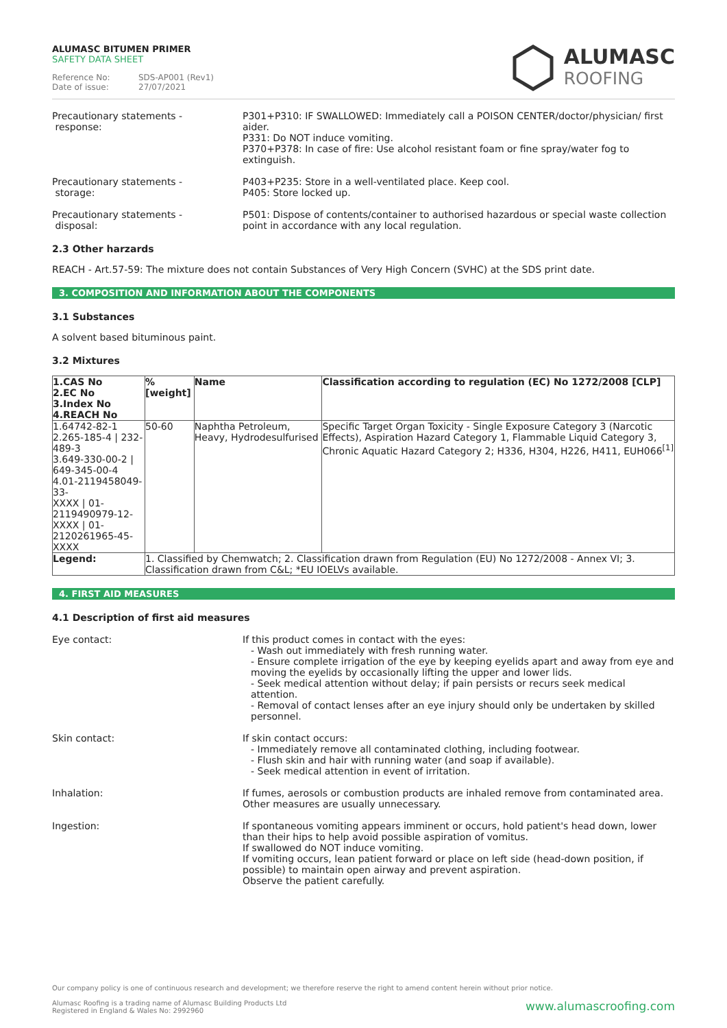ALUMASC BITUMEN PRIMER
SAFETY DATA SHEET
Reference No: SDS-AP001 (Rev1)
Date of issue: 27/07/2021
ALUMASC
ROOFING
Precautionary statements -
response:
P301+P310: IF SWALLOWED: Immediately call a POISON CENTER/doctor/physician/ first aider.
P331: Do NOT induce vomiting.
P370+P378: In case of fire: Use alcohol resistant foam or fine spray/water fog to extinguish.
Precautionary statements -
storage:
P403+P235: Store in a well-ventilated place. Keep cool.
P405: Store locked up.
Precautionary statements -
disposal:
P501: Dispose of contents/container to authorised hazardous or special waste collection point in accordance with any local regulation.
2.3 Other harzards
REACH - Art.57-59: The mixture does not contain Substances of Very High Concern (SVHC) at the SDS print date.
3. COMPOSITION AND INFORMATION ABOUT THE COMPONENTS
3.1 Substances
A solvent based bituminous paint.
3.2 Mixtures
| 1.CAS No 2.EC No 3.Index No 4.REACH No | %[weight] | Name | Classification according to regulation (EC) No 1272/2008 [CLP] |
| --- | --- | --- | --- |
| 1.64742-82-1 2.265-185-4 / 232-489-3 3.649-330-00-2 / 649-345-00-4 4.01-2119458049-33- XXXX / 01-2119490979-12- XXXX / 01-2120261965-45-XXXX | 50-60 | Naphtha Petroleum, Heavy, Hydrodesulfurised | Specific Target Organ Toxicity - Single Exposure Category 3 (Narcotic Effects), Aspiration Hazard Category 1, Flammable Liquid Category 3, Chronic Aquatic Hazard Category 2; H336, H304, H226, H411, EUH066<sup>[1]</sup> |
| Legend: | 1. Classified by Chemwatch; 2. Classification drawn from Regulation (EU) No 1272/2008 - Annex VI; 3. Classification drawn from C&L; *EU IOELVs available. | | |
4. FIRST AID MEASURES
4.1 Description of first aid measures
Eye contact: If this product comes in contact with the eyes:
- Wash out immediately with fresh running water.
- Ensure complete irrigation of the eye by keeping eyelids apart and away from eye and moving the eyelids by occasionally lifting the upper and lower lids.
- Seek medical attention without delay; if pain persists or recurs seek medical attention.
- Removal of contact lenses after an eye injury should only be undertaken by skilled personnel.
Skin contact: If skin contact occurs:
- Immediately remove all contaminated clothing, including footwear.
- Flush skin and hair with running water (and soap if available).
- Seek medical attention in event of irritation.
Inhalation: If fumes, aerosols or combustion products are inhaled remove from contaminated area.
Other measures are usually unnecessary.
Ingestion: If spontaneous vomiting appears imminent or occurs, hold patient's head down, lower than their hips to help avoid possible aspiration of vomitus.
If swallowed do NOT induce vomiting.
If vomiting occurs, lean patient forward or place on left side (head-down position, if possible) to maintain open airway and prevent aspiration.
Observe the patient carefully.
Our company policy is one of continuous research and development; we therefore reserve the right to amend content herein without prior notice.
www.alumascroofing.com
Alumasc Roofing is a trading name of Alumasc Building Products Ltd
Registered in England & Wales No: 2992960